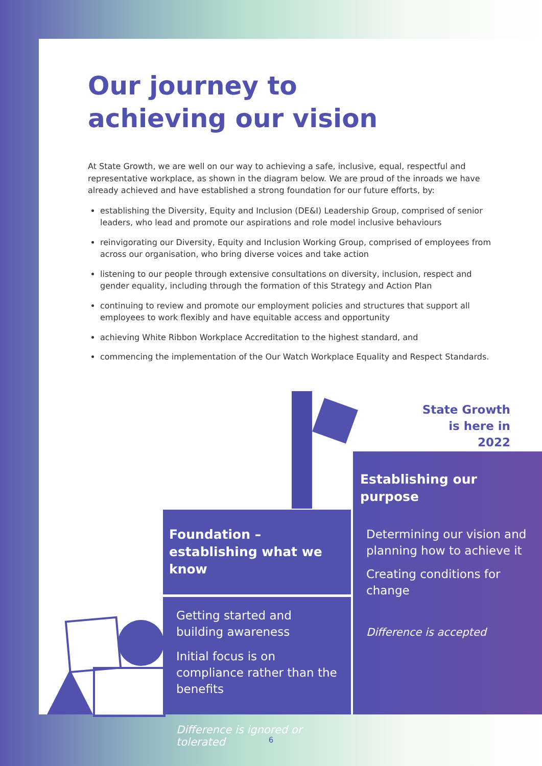Our journey to
achieving our vision
At State Growth, we are well on our way to achieving a safe, inclusive, equal, respectful and representative workplace, as shown in the diagram below. We are proud of the inroads we have already achieved and have established a strong foundation for our future efforts, by:
establishing the Diversity, Equity and Inclusion (DE&I) Leadership Group, comprised of senior leaders, who lead and promote our aspirations and role model inclusive behaviours
reinvigorating our Diversity, Equity and Inclusion Working Group, comprised of employees from across our organisation, who bring diverse voices and take action
listening to our people through extensive consultations on diversity, inclusion, respect and gender equality, including through the formation of this Strategy and Action Plan
continuing to review and promote our employment policies and structures that support all employees to work flexibly and have equitable access and opportunity
achieving White Ribbon Workplace Accreditation to the highest standard, and
commencing the implementation of the Our Watch Workplace Equality and Respect Standards.
State Growth
is here in 2022
Foundation – establishing what we know
Getting started and building awareness
Initial focus is on compliance rather than the benefits
Difference is ignored or tolerated
Establishing our purpose
Determining our vision and planning how to achieve it
Creating conditions for change
Difference is accepted
6